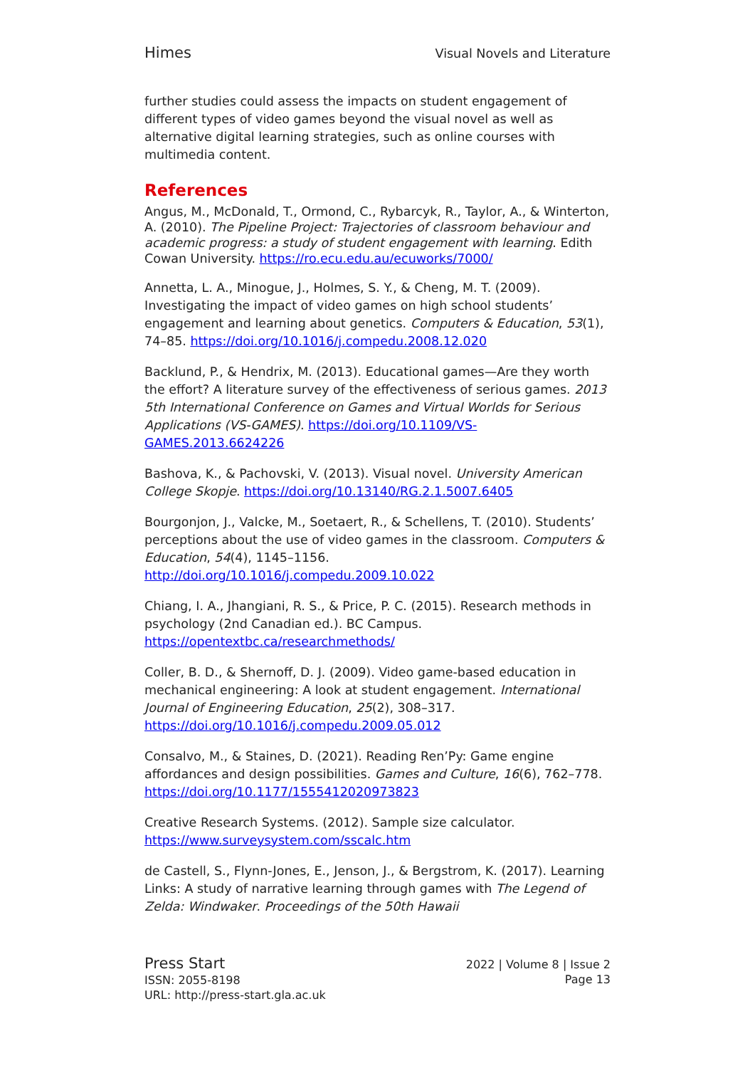Himes Visual Novels and Literature
further studies could assess the impacts on student engagement of different types of video games beyond the visual novel as well as alternative digital learning strategies, such as online courses with multimedia content.
References
Angus, M., McDonald, T., Ormond, C., Rybarcyk, R., Taylor, A., & Winterton, A. (2010). The Pipeline Project: Trajectories of classroom behaviour and academic progress: a study of student engagement with learning. Edith Cowan University. https://ro.ecu.edu.au/ecuworks/7000/
Annetta, L. A., Minogue, J., Holmes, S. Y., & Cheng, M. T. (2009). Investigating the impact of video games on high school students’ engagement and learning about genetics. Computers & Education, 53(1), 74–85. https://doi.org/10.1016/j.compedu.2008.12.020
Backlund, P., & Hendrix, M. (2013). Educational games—Are they worth the effort? A literature survey of the effectiveness of serious games. 2013 5th International Conference on Games and Virtual Worlds for Serious Applications (VS-GAMES). https://doi.org/10.1109/VS-GAMES.2013.6624226
Bashova, K., & Pachovski, V. (2013). Visual novel. University American College Skopje. https://doi.org/10.13140/RG.2.1.5007.6405
Bourgonjon, J., Valcke, M., Soetaert, R., & Schellens, T. (2010). Students’ perceptions about the use of video games in the classroom. Computers & Education, 54(4), 1145–1156. http://doi.org/10.1016/j.compedu.2009.10.022
Chiang, I. A., Jhangiani, R. S., & Price, P. C. (2015). Research methods in psychology (2nd Canadian ed.). BC Campus. https://opentextbc.ca/researchmethods/
Coller, B. D., & Shernoff, D. J. (2009). Video game-based education in mechanical engineering: A look at student engagement. International Journal of Engineering Education, 25(2), 308–317. https://doi.org/10.1016/j.compedu.2009.05.012
Consalvo, M., & Staines, D. (2021). Reading Ren’Py: Game engine affordances and design possibilities. Games and Culture, 16(6), 762–778. https://doi.org/10.1177/1555412020973823
Creative Research Systems. (2012). Sample size calculator. https://www.surveysystem.com/sscalc.htm
de Castell, S., Flynn-Jones, E., Jenson, J., & Bergstrom, K. (2017). Learning Links: A study of narrative learning through games with The Legend of Zelda: Windwaker. Proceedings of the 50th Hawaii
Press Start
ISSN: 2055-8198
URL: http://press-start.gla.ac.uk
2022 | Volume 8 | Issue 2
Page 13